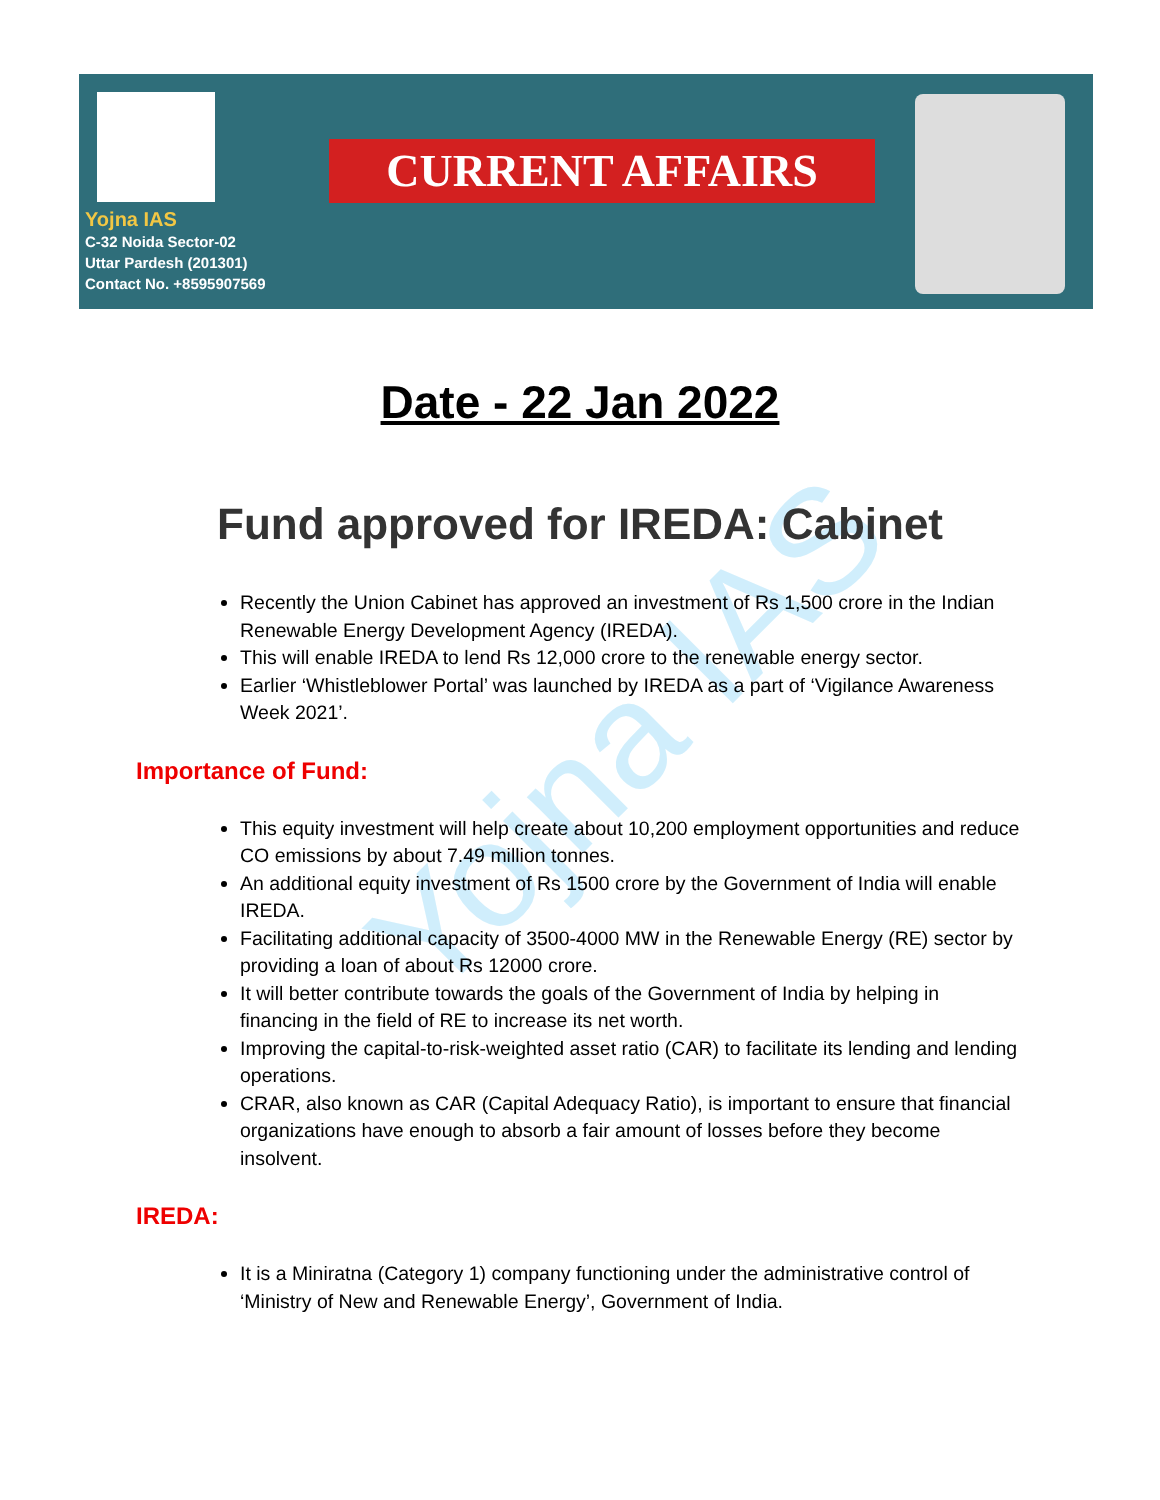Yojna IAS
C-32 Noida Sector-02
Uttar Pardesh (201301)
Contact No. +8595907569
CURRENT AFFAIRS
Yojna IAS
Date - 22 Jan 2022
Fund approved for IREDA: Cabinet
Recently the Union Cabinet has approved an investment of Rs 1,500 crore in the Indian Renewable Energy Development Agency (IREDA).
This will enable IREDA to lend Rs 12,000 crore to the renewable energy sector.
Earlier ‘Whistleblower Portal’ was launched by IREDA as a part of ‘Vigilance Awareness Week 2021’.
Importance of Fund:
This equity investment will help create about 10,200 employment opportunities and reduce CO emissions by about 7.49 million tonnes.
An additional equity investment of Rs 1500 crore by the Government of India will enable IREDA.
Facilitating additional capacity of 3500-4000 MW in the Renewable Energy (RE) sector by providing a loan of about Rs 12000 crore.
It will better contribute towards the goals of the Government of India by helping in financing in the field of RE to increase its net worth.
Improving the capital-to-risk-weighted asset ratio (CAR) to facilitate its lending and lending operations.
CRAR, also known as CAR (Capital Adequacy Ratio), is important to ensure that financial organizations have enough to absorb a fair amount of losses before they become insolvent.
IREDA:
It is a Miniratna (Category 1) company functioning under the administrative control of ‘Ministry of New and Renewable Energy’, Government of India.